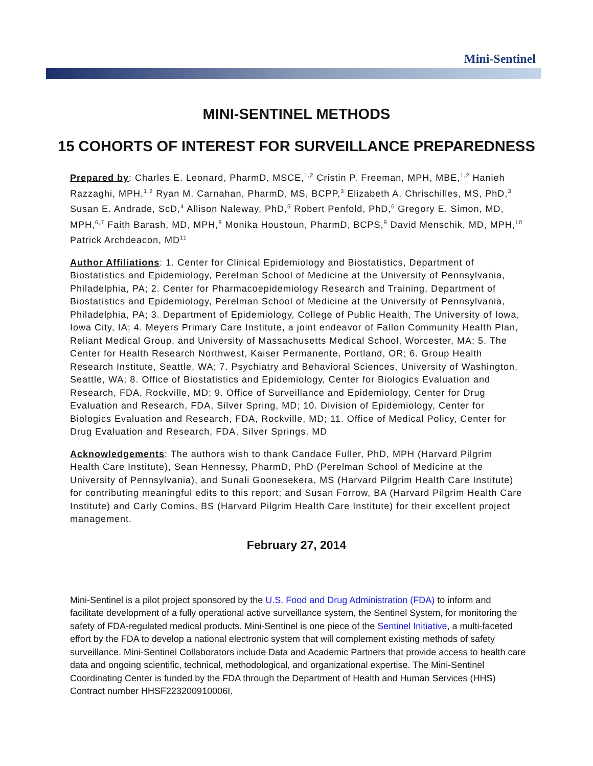Mini-Sentinel
MINI-SENTINEL METHODS
15 COHORTS OF INTEREST FOR SURVEILLANCE PREPAREDNESS
Prepared by: Charles E. Leonard, PharmD, MSCE,<sup>1,2</sup> Cristin P. Freeman, MPH, MBE,<sup>1,2</sup> Hanieh Razzaghi, MPH,<sup>1,2</sup> Ryan M. Carnahan, PharmD, MS, BCPP,<sup>3</sup> Elizabeth A. Chrischilles, MS, PhD,<sup>3</sup> Susan E. Andrade, ScD,<sup>4</sup> Allison Naleway, PhD,<sup>5</sup> Robert Penfold, PhD,<sup>6</sup> Gregory E. Simon, MD, MPH,<sup>6,7</sup> Faith Barash, MD, MPH,<sup>8</sup> Monika Houstoun, PharmD, BCPS,<sup>9</sup> David Menschik, MD, MPH,<sup>10</sup> Patrick Archdeacon, MD<sup>11</sup>
Author Affiliations: 1. Center for Clinical Epidemiology and Biostatistics, Department of Biostatistics and Epidemiology, Perelman School of Medicine at the University of Pennsylvania, Philadelphia, PA; 2. Center for Pharmacoepidemiology Research and Training, Department of Biostatistics and Epidemiology, Perelman School of Medicine at the University of Pennsylvania, Philadelphia, PA; 3. Department of Epidemiology, College of Public Health, The University of Iowa, Iowa City, IA; 4. Meyers Primary Care Institute, a joint endeavor of Fallon Community Health Plan, Reliant Medical Group, and University of Massachusetts Medical School, Worcester, MA; 5. The Center for Health Research Northwest, Kaiser Permanente, Portland, OR; 6. Group Health Research Institute, Seattle, WA; 7. Psychiatry and Behavioral Sciences, University of Washington, Seattle, WA; 8. Office of Biostatistics and Epidemiology, Center for Biologics Evaluation and Research, FDA, Rockville, MD; 9. Office of Surveillance and Epidemiology, Center for Drug Evaluation and Research, FDA, Silver Spring, MD; 10. Division of Epidemiology, Center for Biologics Evaluation and Research, FDA, Rockville, MD; 11. Office of Medical Policy, Center for Drug Evaluation and Research, FDA, Silver Springs, MD
Acknowledgements: The authors wish to thank Candace Fuller, PhD, MPH (Harvard Pilgrim Health Care Institute), Sean Hennessy, PharmD, PhD (Perelman School of Medicine at the University of Pennsylvania), and Sunali Goonesekera, MS (Harvard Pilgrim Health Care Institute) for contributing meaningful edits to this report; and Susan Forrow, BA (Harvard Pilgrim Health Care Institute) and Carly Comins, BS (Harvard Pilgrim Health Care Institute) for their excellent project management.
February 27, 2014
Mini-Sentinel is a pilot project sponsored by the U.S. Food and Drug Administration (FDA) to inform and facilitate development of a fully operational active surveillance system, the Sentinel System, for monitoring the safety of FDA-regulated medical products. Mini-Sentinel is one piece of the Sentinel Initiative, a multi-faceted effort by the FDA to develop a national electronic system that will complement existing methods of safety surveillance. Mini-Sentinel Collaborators include Data and Academic Partners that provide access to health care data and ongoing scientific, technical, methodological, and organizational expertise. The Mini-Sentinel Coordinating Center is funded by the FDA through the Department of Health and Human Services (HHS) Contract number HHSF223200910006I.